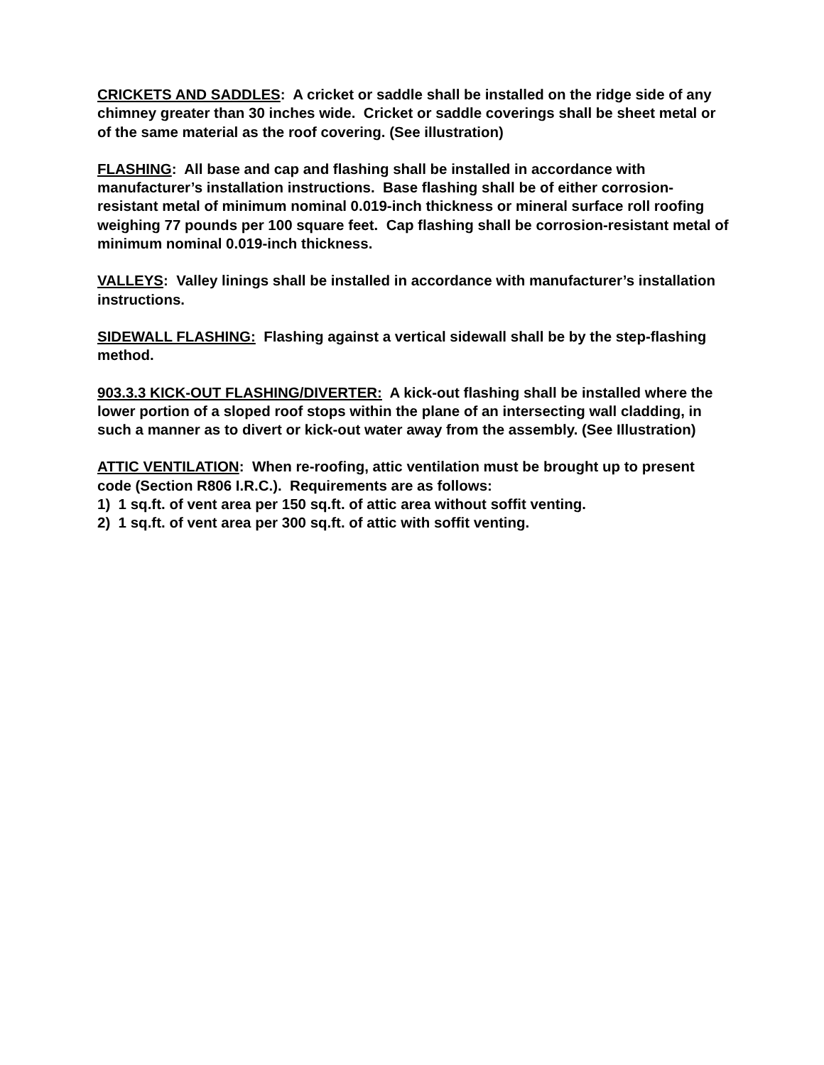CRICKETS AND SADDLES: A cricket or saddle shall be installed on the ridge side of any chimney greater than 30 inches wide. Cricket or saddle coverings shall be sheet metal or of the same material as the roof covering. (See illustration)
FLASHING: All base and cap and flashing shall be installed in accordance with manufacturer’s installation instructions. Base flashing shall be of either corrosion-resistant metal of minimum nominal 0.019-inch thickness or mineral surface roll roofing weighing 77 pounds per 100 square feet. Cap flashing shall be corrosion-resistant metal of minimum nominal 0.019-inch thickness.
VALLEYS: Valley linings shall be installed in accordance with manufacturer’s installation instructions.
SIDEWALL FLASHING: Flashing against a vertical sidewall shall be by the step-flashing method.
903.3.3 KICK-OUT FLASHING/DIVERTER: A kick-out flashing shall be installed where the lower portion of a sloped roof stops within the plane of an intersecting wall cladding, in such a manner as to divert or kick-out water away from the assembly. (See Illustration)
ATTIC VENTILATION: When re-roofing, attic ventilation must be brought up to present code (Section R806 I.R.C.). Requirements are as follows:
1) 1 sq.ft. of vent area per 150 sq.ft. of attic area without soffit venting.
2) 1 sq.ft. of vent area per 300 sq.ft. of attic with soffit venting.